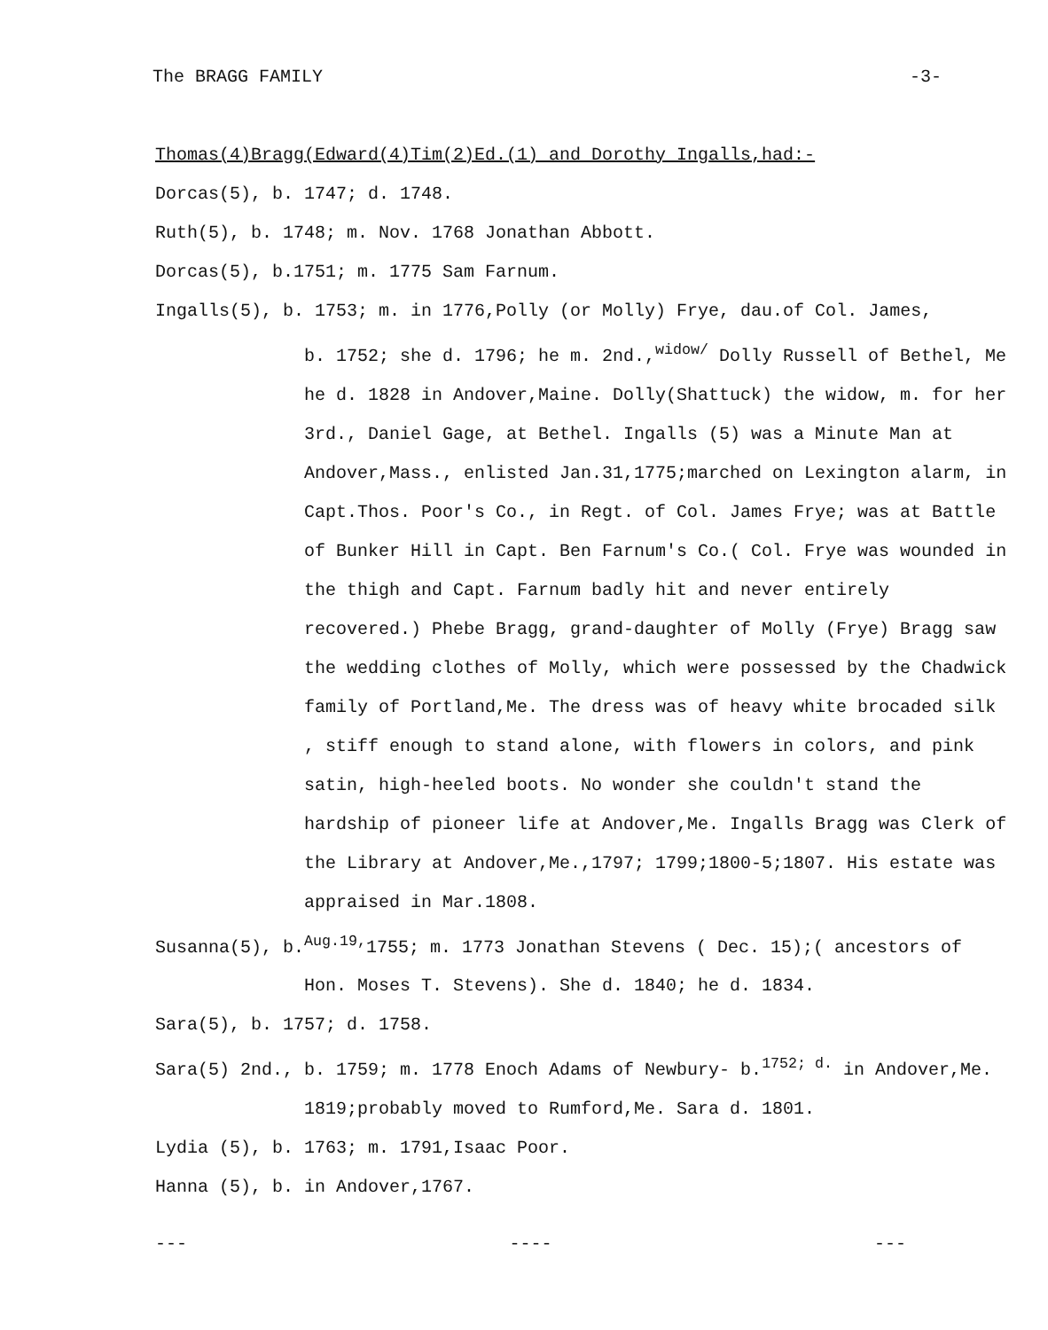The BRAGG FAMILY -3-
Thomas(4)Bragg(Edward(4)Tim(2)Ed.(1) and Dorothy Ingalls,had:-
Dorcas(5), b. 1747; d. 1748.
Ruth(5), b. 1748; m. Nov. 1768 Jonathan Abbott.
Dorcas(5), b.1751; m. 1775 Sam Farnum.
Ingalls(5), b. 1753; m. in 1776,Polly (or Molly) Frye, dau.of Col. James,
b. 1752; she d. 1796; he m. 2nd.,<sup>widow/</sup> Dolly Russell of Bethel, Me
he d. 1828 in Andover,Maine. Dolly(Shattuck) the widow, m. for her 3rd., Daniel Gage, at Bethel. Ingalls (5) was a Minute Man at Andover,Mass., enlisted Jan.31,1775;marched on Lexington alarm, in Capt.Thos. Poor's Co., in Regt. of Col. James Frye; was at Battle of Bunker Hill in Capt. Ben Farnum's Co.( Col. Frye was wounded in the thigh and Capt. Farnum badly hit and never entirely recovered.) Phebe Bragg, grand-daughter of Molly (Frye) Bragg saw the wedding clothes of Molly, which were possessed by the Chadwick family of Portland,Me. The dress was of heavy white brocaded silk , stiff enough to stand alone, with flowers in colors, and pink satin, high-heeled boots. No wonder she couldn't stand the hardship of pioneer life at Andover,Me. Ingalls Bragg was Clerk of the Library at Andover,Me.,1797; 1799;1800-5;1807. His estate was appraised in Mar.1808.
Susanna(5), b.<sup>Aug.19,</sup>1755; m. 1773 Jonathan Stevens ( Dec. 15);( ancestors of
Hon. Moses T. Stevens). She d. 1840; he d. 1834.
Sara(5), b. 1757; d. 1758.
Sara(5) 2nd., b. 1759; m. 1778 Enoch Adams of Newbury- b.<sup>1752; d.</sup> in Andover,Me.
1819;probably moved to Rumford,Me. Sara d. 1801.
Lydia (5), b. 1763; m. 1791,Isaac Poor.
Hanna (5), b. in Andover,1767.
--- ---- ---